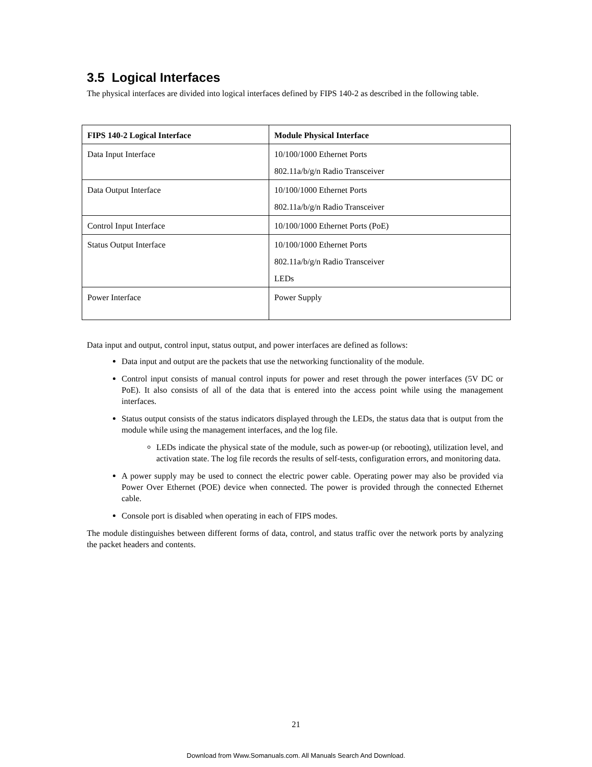3.5 Logical Interfaces
The physical interfaces are divided into logical interfaces defined by FIPS 140-2 as described in the following table.
| FIPS 140-2 Logical Interface | Module Physical Interface |
| --- | --- |
| Data Input Interface | 10/100/1000 Ethernet Ports 802.11a/b/g/n Radio Transceiver |
| Data Output Interface | 10/100/1000 Ethernet Ports 802.11a/b/g/n Radio Transceiver |
| Control Input Interface | 10/100/1000 Ethernet Ports (PoE) |
| Status Output Interface | 10/100/1000 Ethernet Ports 802.11a/b/g/n Radio Transceiver LEDs |
| Power Interface | Power Supply |
Data input and output, control input, status output, and power interfaces are defined as follows:
Data input and output are the packets that use the networking functionality of the module.
Control input consists of manual control inputs for power and reset through the power interfaces (5V DC or PoE). It also consists of all of the data that is entered into the access point while using the management interfaces.
Status output consists of the status indicators displayed through the LEDs, the status data that is output from the module while using the management interfaces, and the log file.
LEDs indicate the physical state of the module, such as power-up (or rebooting), utilization level, and activation state. The log file records the results of self-tests, configuration errors, and monitoring data.
A power supply may be used to connect the electric power cable. Operating power may also be provided via Power Over Ethernet (POE) device when connected. The power is provided through the connected Ethernet cable.
Console port is disabled when operating in each of FIPS modes.
The module distinguishes between different forms of data, control, and status traffic over the network ports by analyzing the packet headers and contents.
21
Download from Www.Somanuals.com. All Manuals Search And Download.